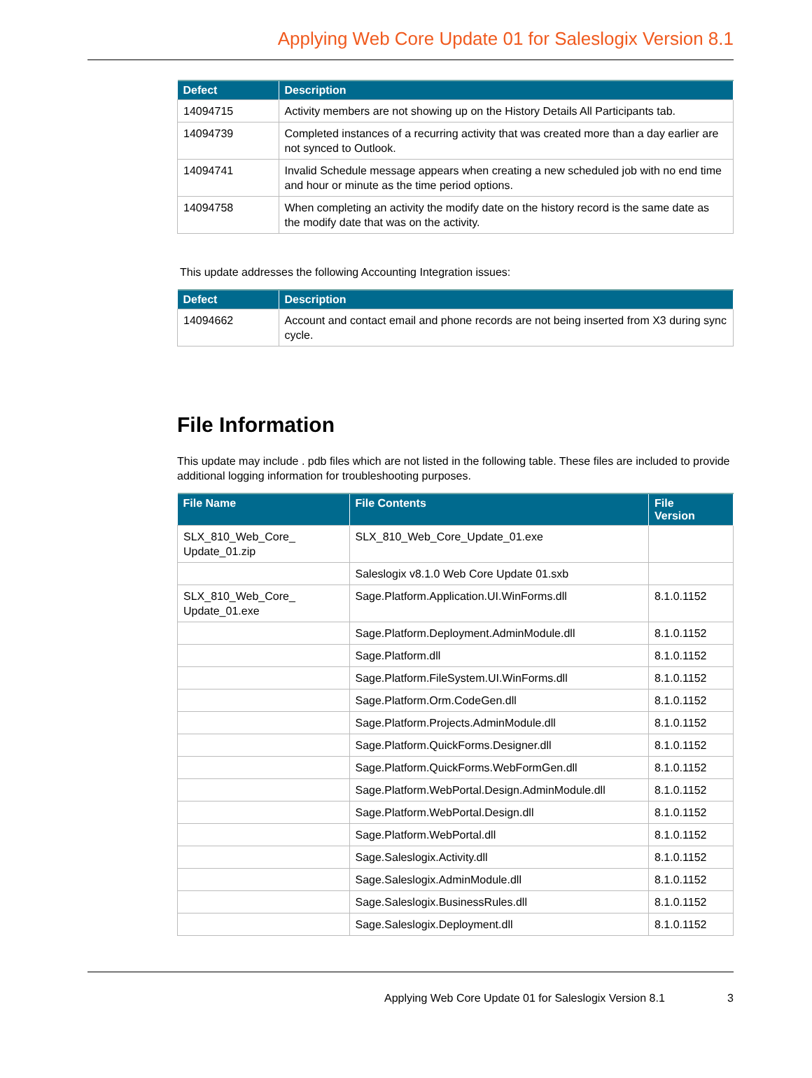Applying Web Core Update 01 for Saleslogix Version 8.1
| Defect | Description |
| --- | --- |
| 14094715 | Activity members are not showing up on the History Details All Participants tab. |
| 14094739 | Completed instances of a recurring activity that was created more than a day earlier are not synced to Outlook. |
| 14094741 | Invalid Schedule message appears when creating a new scheduled job with no end time and hour or minute as the time period options. |
| 14094758 | When completing an activity the modify date on the history record is the same date as the modify date that was on the activity. |
This update addresses the following Accounting Integration issues:
| Defect | Description |
| --- | --- |
| 14094662 | Account and contact email and phone records are not being inserted from X3 during sync cycle. |
File Information
This update may include . pdb files which are not listed in the following table. These files are included to provide additional logging information for troubleshooting purposes.
| File Name | File Contents | File Version |
| --- | --- | --- |
| SLX_810_Web_Core_ Update_01.zip | SLX_810_Web_Core_Update_01.exe | |
| | Saleslogix v8.1.0 Web Core Update 01.sxb | |
| SLX_810_Web_Core_ Update_01.exe | Sage.Platform.Application.UI.WinForms.dll | 8.1.0.1152 |
| | Sage.Platform.Deployment.AdminModule.dll | 8.1.0.1152 |
| | Sage.Platform.dll | 8.1.0.1152 |
| | Sage.Platform.FileSystem.UI.WinForms.dll | 8.1.0.1152 |
| | Sage.Platform.Orm.CodeGen.dll | 8.1.0.1152 |
| | Sage.Platform.Projects.AdminModule.dll | 8.1.0.1152 |
| | Sage.Platform.QuickForms.Designer.dll | 8.1.0.1152 |
| | Sage.Platform.QuickForms.WebFormGen.dll | 8.1.0.1152 |
| | Sage.Platform.WebPortal.Design.AdminModule.dll | 8.1.0.1152 |
| | Sage.Platform.WebPortal.Design.dll | 8.1.0.1152 |
| | Sage.Platform.WebPortal.dll | 8.1.0.1152 |
| | Sage.Saleslogix.Activity.dll | 8.1.0.1152 |
| | Sage.Saleslogix.AdminModule.dll | 8.1.0.1152 |
| | Sage.Saleslogix.BusinessRules.dll | 8.1.0.1152 |
| | Sage.Saleslogix.Deployment.dll | 8.1.0.1152 |
Applying Web Core Update 01 for Saleslogix Version 8.1 3